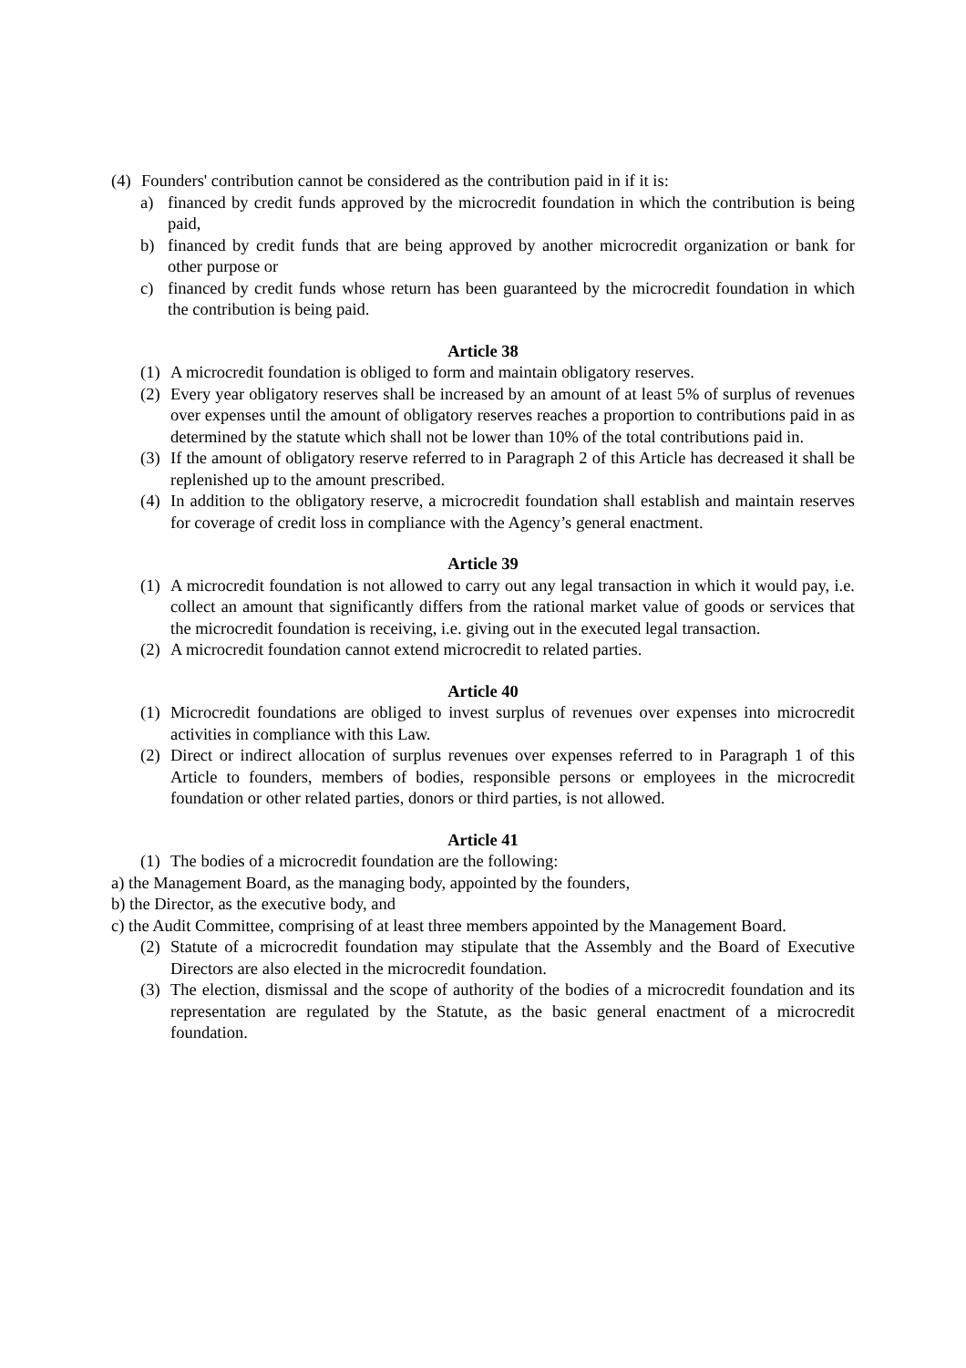(4) Founders' contribution cannot be considered as the contribution paid in if it is:
a) financed by credit funds approved by the microcredit foundation in which the contribution is being paid,
b) financed by credit funds that are being approved by another microcredit organization or bank for other purpose or
c) financed by credit funds whose return has been guaranteed by the microcredit foundation in which the contribution is being paid.
Article 38
(1) A microcredit foundation is obliged to form and maintain obligatory reserves.
(2) Every year obligatory reserves shall be increased by an amount of at least 5% of surplus of revenues over expenses until the amount of obligatory reserves reaches a proportion to contributions paid in as determined by the statute which shall not be lower than 10% of the total contributions paid in.
(3) If the amount of obligatory reserve referred to in Paragraph 2 of this Article has decreased it shall be replenished up to the amount prescribed.
(4) In addition to the obligatory reserve, a microcredit foundation shall establish and maintain reserves for coverage of credit loss in compliance with the Agency’s general enactment.
Article 39
(1) A microcredit foundation is not allowed to carry out any legal transaction in which it would pay, i.e. collect an amount that significantly differs from the rational market value of goods or services that the microcredit foundation is receiving, i.e. giving out in the executed legal transaction.
(2) A microcredit foundation cannot extend microcredit to related parties.
Article 40
(1) Microcredit foundations are obliged to invest surplus of revenues over expenses into microcredit activities in compliance with this Law.
(2) Direct or indirect allocation of surplus revenues over expenses referred to in Paragraph 1 of this Article to founders, members of bodies, responsible persons or employees in the microcredit foundation or other related parties, donors or third parties, is not allowed.
Article 41
(1) The bodies of a microcredit foundation are the following:
a) the Management Board, as the managing body, appointed by the founders,
b) the Director, as the executive body, and
c) the Audit Committee, comprising of at least three members appointed by the Management Board.
(2) Statute of a microcredit foundation may stipulate that the Assembly and the Board of Executive Directors are also elected in the microcredit foundation.
(3) The election, dismissal and the scope of authority of the bodies of a microcredit foundation and its representation are regulated by the Statute, as the basic general enactment of a microcredit foundation.